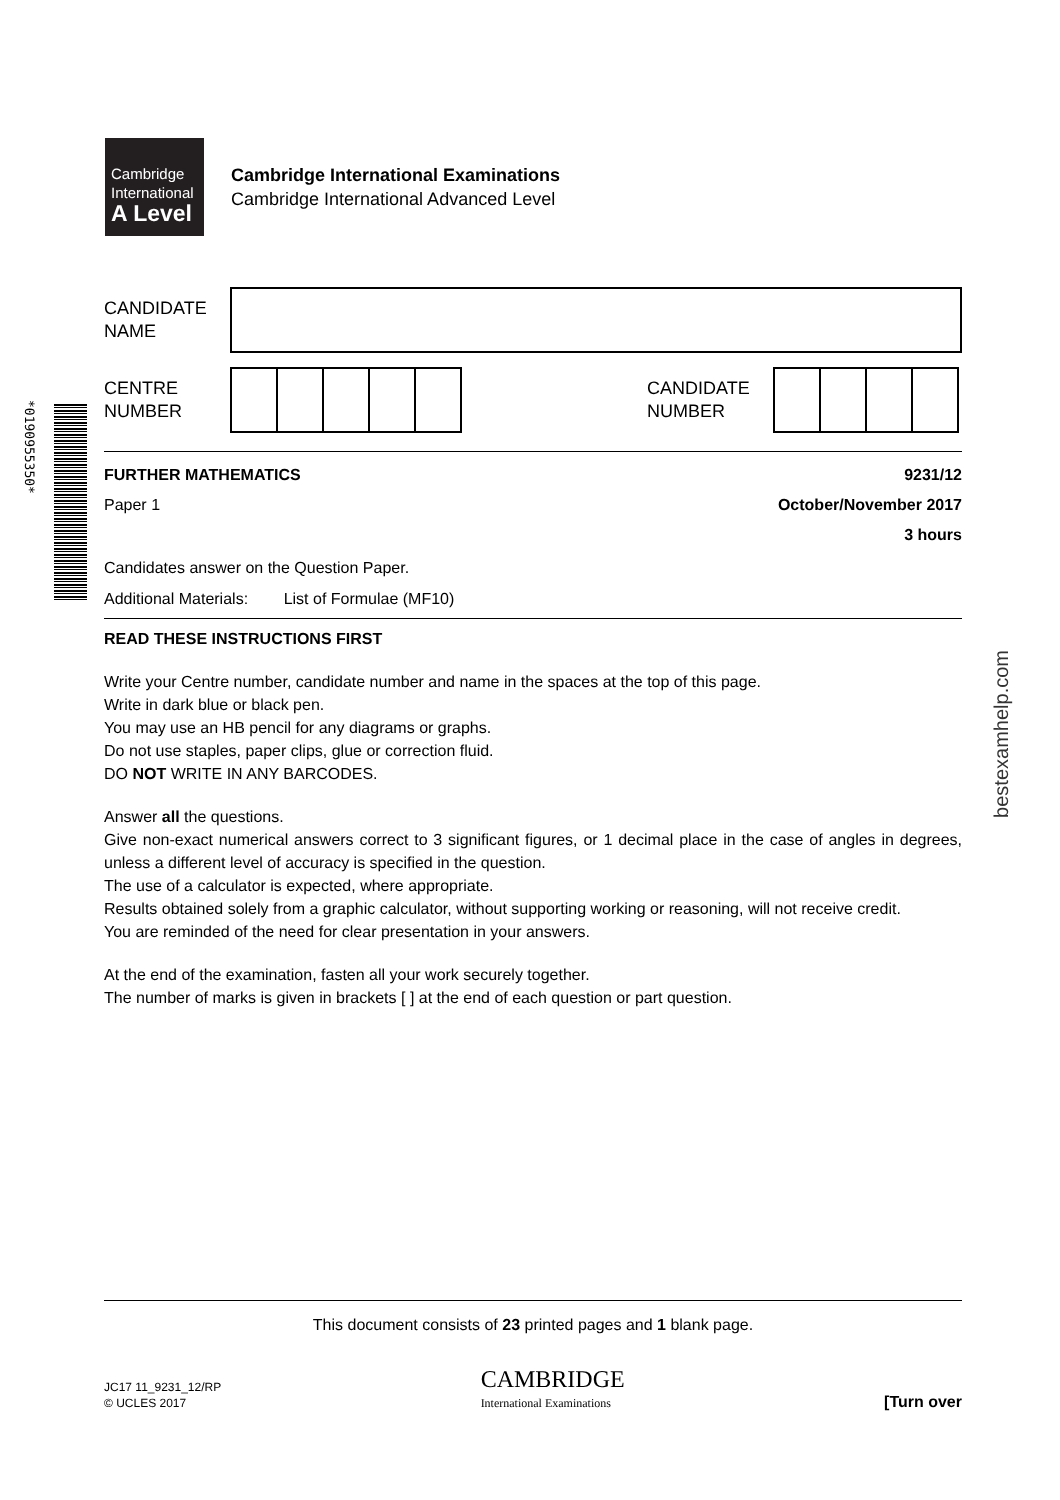Cambridge
International
A Level
Cambridge International Examinations
Cambridge International Advanced Level
*0190955350*
bestexamhelp.com
CANDIDATE
NAME
CENTRE
NUMBER
CANDIDATE
NUMBER
FURTHER MATHEMATICS 9231/12
Paper 1 October/November 2017
3 hours
Candidates answer on the Question Paper.
Additional Materials: List of Formulae (MF10)
READ THESE INSTRUCTIONS FIRST
Write your Centre number, candidate number and name in the spaces at the top of this page.
Write in dark blue or black pen.
You may use an HB pencil for any diagrams or graphs.
Do not use staples, paper clips, glue or correction fluid.
DO NOT WRITE IN ANY BARCODES.
Answer all the questions.
Give non-exact numerical answers correct to 3 significant figures, or 1 decimal place in the case of angles in degrees, unless a different level of accuracy is specified in the question.
The use of a calculator is expected, where appropriate.
Results obtained solely from a graphic calculator, without supporting working or reasoning, will not receive credit.
You are reminded of the need for clear presentation in your answers.
At the end of the examination, fasten all your work securely together.
The number of marks is given in brackets [ ] at the end of each question or part question.
This document consists of 23 printed pages and 1 blank page.
JC17 11_9231_12/RP
© UCLES 2017
CAMBRIDGE
International Examinations
[Turn over